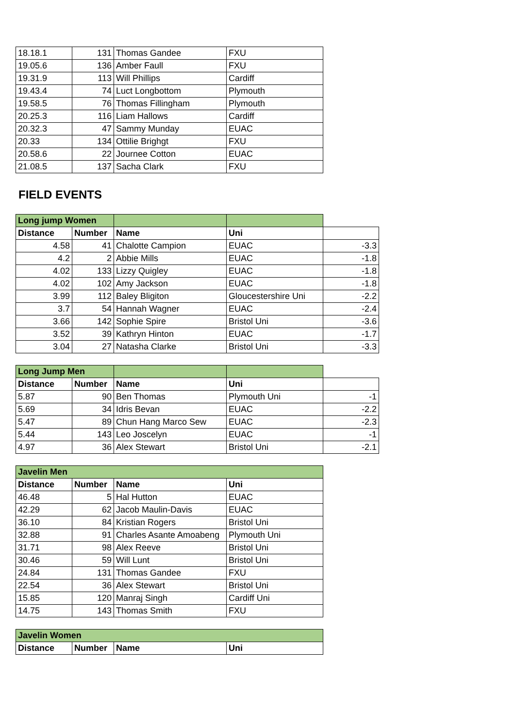| 18.18.1 | 131 | Thomas Gandee | FXU |
| 19.05.6 | 136 | Amber Faull | FXU |
| 19.31.9 | 113 | Will Phillips | Cardiff |
| 19.43.4 | 74 | Luct Longbottom | Plymouth |
| 19.58.5 | 76 | Thomas Fillingham | Plymouth |
| 20.25.3 | 116 | Liam Hallows | Cardiff |
| 20.32.3 | 47 | Sammy Munday | EUAC |
| 20.33 | 134 | Ottilie Brighgt | FXU |
| 20.58.6 | 22 | Journee Cotton | EUAC |
| 21.08.5 | 137 | Sacha Clark | FXU |
FIELD EVENTS
| Long jump Women | | | | |
| Distance | Number | Name | Uni | |
| 4.58 | 41 | Chalotte Campion | EUAC | -3.3 |
| 4.2 | 2 | Abbie Mills | EUAC | -1.8 |
| 4.02 | 133 | Lizzy Quigley | EUAC | -1.8 |
| 4.02 | 102 | Amy Jackson | EUAC | -1.8 |
| 3.99 | 112 | Baley Bligiton | Gloucestershire Uni | -2.2 |
| 3.7 | 54 | Hannah Wagner | EUAC | -2.4 |
| 3.66 | 142 | Sophie Spire | Bristol Uni | -3.6 |
| 3.52 | 39 | Kathryn Hinton | EUAC | -1.7 |
| 3.04 | 27 | Natasha Clarke | Bristol Uni | -3.3 |
| Long Jump Men | | | | |
| Distance | Number | Name | Uni | |
| 5.87 | 90 | Ben Thomas | Plymouth Uni | -1 |
| 5.69 | 34 | Idris Bevan | EUAC | -2.2 |
| 5.47 | 89 | Chun Hang Marco Sew | EUAC | -2.3 |
| 5.44 | 143 | Leo Joscelyn | EUAC | -1 |
| 4.97 | 36 | Alex Stewart | Bristol Uni | -2.1 |
| Javelin Men | | | |
| Distance | Number | Name | Uni |
| 46.48 | 5 | Hal Hutton | EUAC |
| 42.29 | 62 | Jacob Maulin-Davis | EUAC |
| 36.10 | 84 | Kristian Rogers | Bristol Uni |
| 32.88 | 91 | Charles Asante Amoabeng | Plymouth Uni |
| 31.71 | 98 | Alex Reeve | Bristol Uni |
| 30.46 | 59 | Will Lunt | Bristol Uni |
| 24.84 | 131 | Thomas Gandee | FXU |
| 22.54 | 36 | Alex Stewart | Bristol Uni |
| 15.85 | 120 | Manraj Singh | Cardiff Uni |
| 14.75 | 143 | Thomas Smith | FXU |
| Javelin Women | | | |
| Distance | Number | Name | Uni |